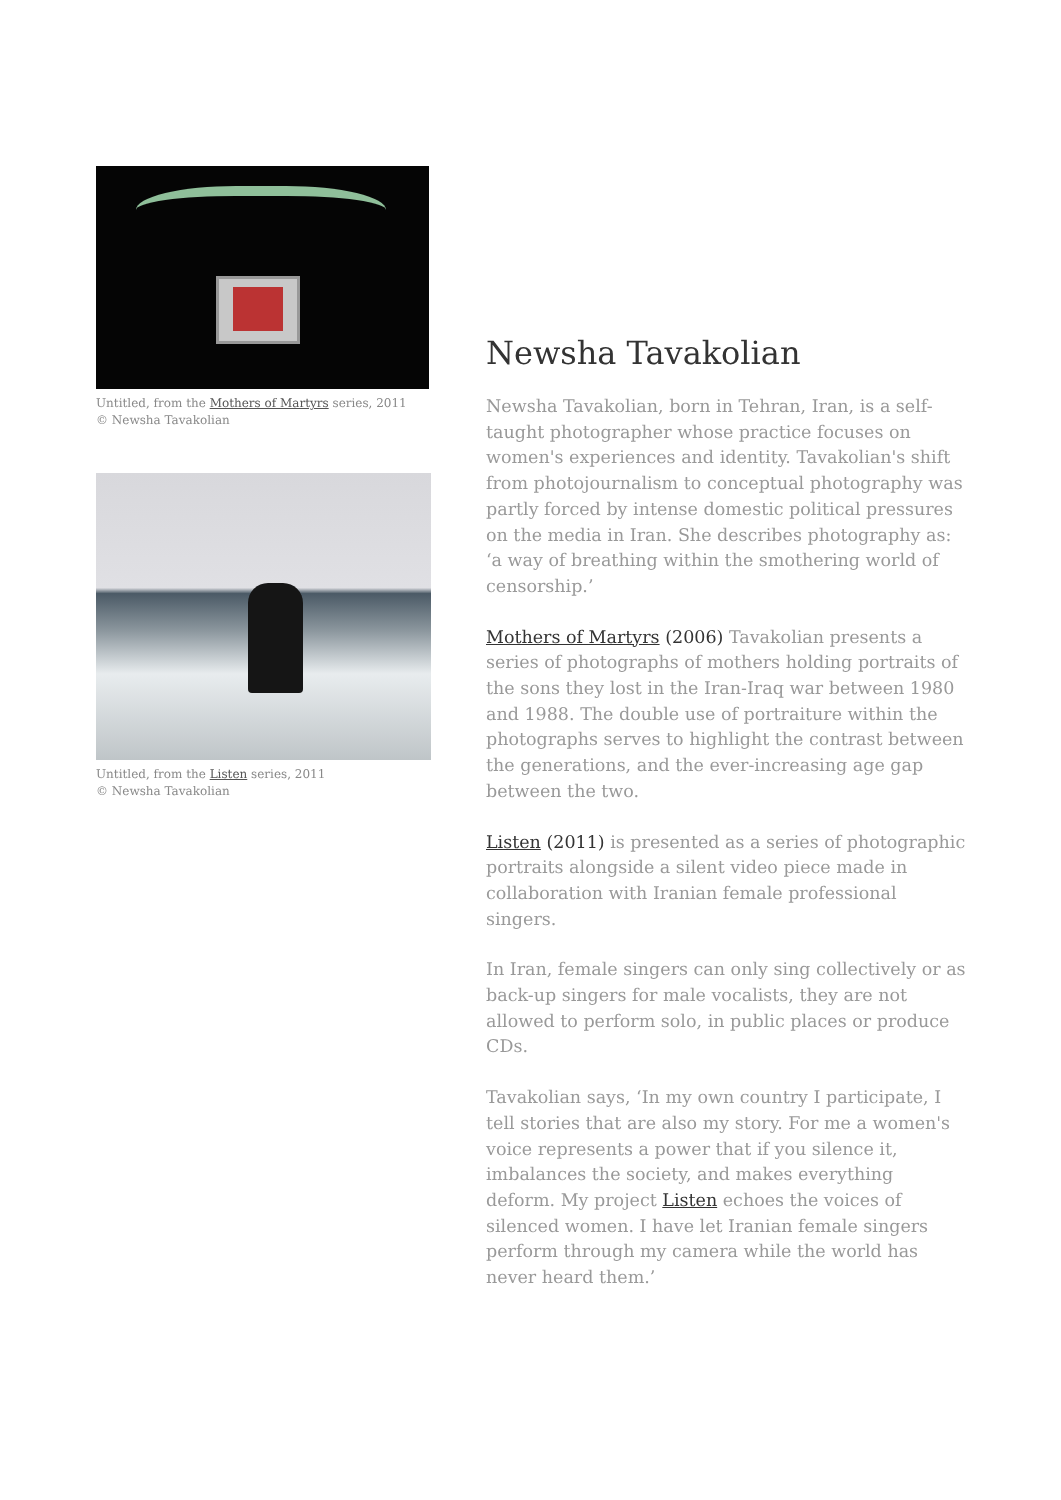Untitled, from the Mothers of Martyrs series, 2011
© Newsha Tavakolian
Untitled, from the Listen series, 2011
© Newsha Tavakolian
Newsha Tavakolian
Newsha Tavakolian, born in Tehran, Iran, is a self-taught photographer whose practice focuses on women's experiences and identity. Tavakolian's shift from photojournalism to conceptual photography was partly forced by intense domestic political pressures on the media in Iran. She describes photography as: ‘a way of breathing within the smothering world of censorship.’
Mothers of Martyrs (2006) Tavakolian presents a series of photographs of mothers holding portraits of the sons they lost in the Iran-Iraq war between 1980 and 1988. The double use of portraiture within the photographs serves to highlight the contrast between the generations, and the ever-increasing age gap between the two.
Listen (2011) is presented as a series of photographic portraits alongside a silent video piece made in collaboration with Iranian female professional singers.
In Iran, female singers can only sing collectively or as back-up singers for male vocalists, they are not allowed to perform solo, in public places or produce CDs.
Tavakolian says, ‘In my own country I participate, I tell stories that are also my story. For me a women's voice represents a power that if you silence it, imbalances the society, and makes everything deform. My project Listen echoes the voices of silenced women. I have let Iranian female singers perform through my camera while the world has never heard them.’